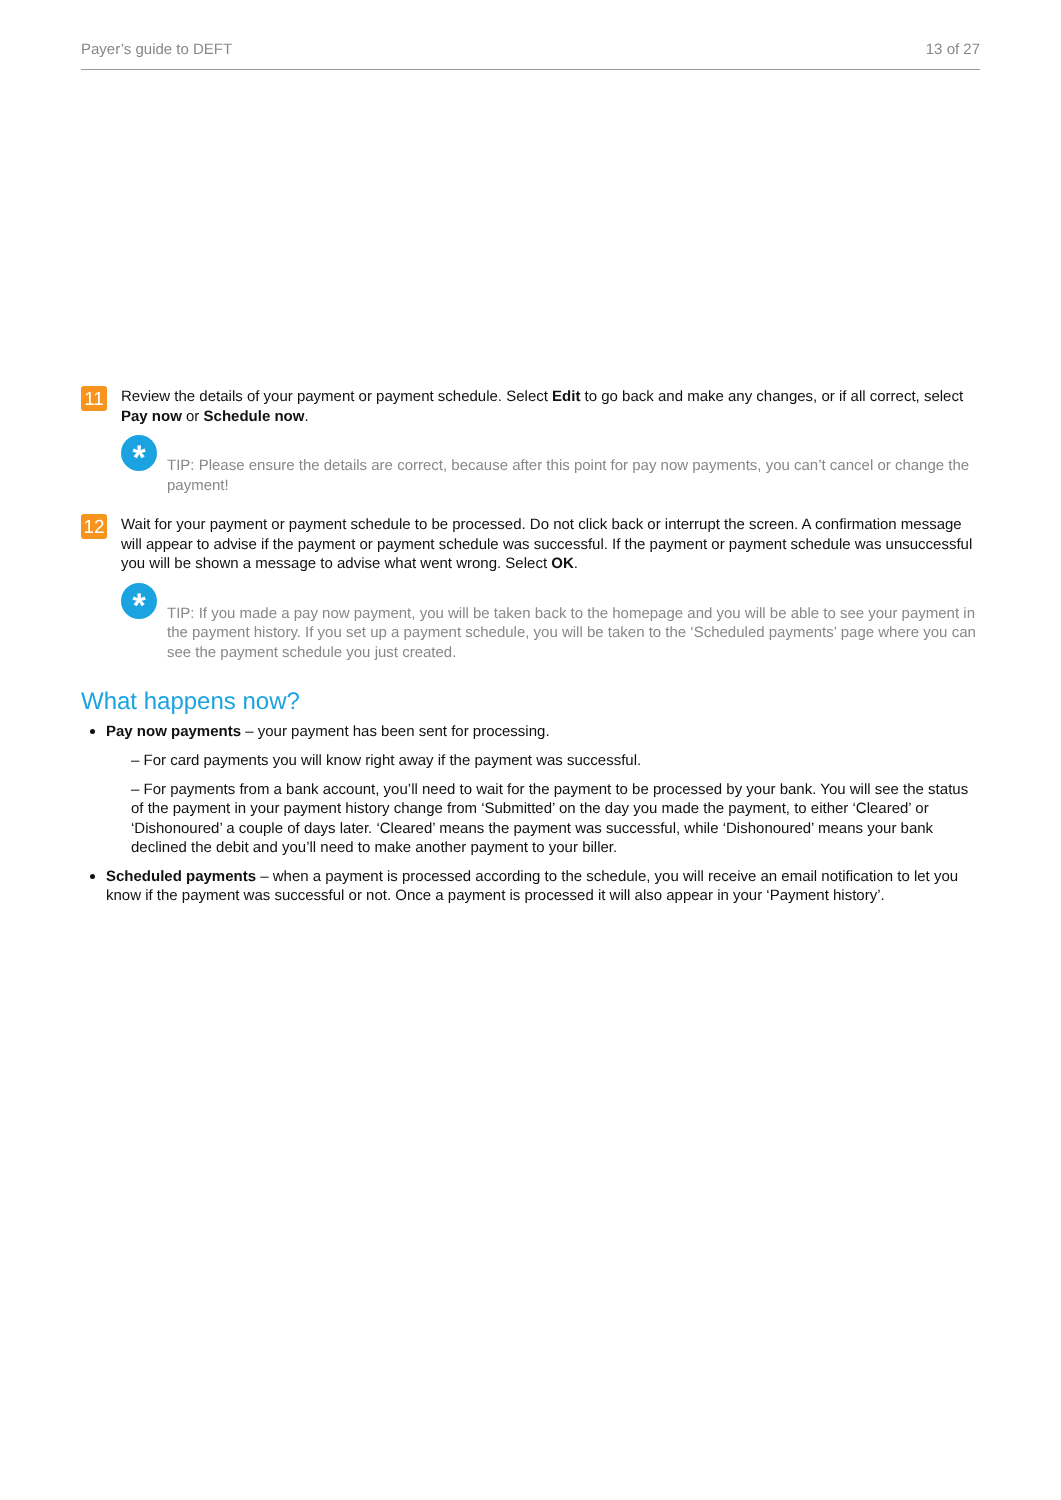Payer’s guide to DEFT 13 of 27
11
Review the details of your payment or payment schedule. Select Edit to go back and make any changes, or if all correct, select Pay now or Schedule now.
*
TIP: Please ensure the details are correct, because after this point for pay now payments, you can’t cancel or change the payment!
12
Wait for your payment or payment schedule to be processed. Do not click back or interrupt the screen. A confirmation message will appear to advise if the payment or payment schedule was successful. If the payment or payment schedule was unsuccessful you will be shown a message to advise what went wrong. Select OK.
*
TIP: If you made a pay now payment, you will be taken back to the homepage and you will be able to see your payment in the payment history. If you set up a payment schedule, you will be taken to the ‘Scheduled payments’ page where you can see the payment schedule you just created.
What happens now?
Pay now payments – your payment has been sent for processing.
– For card payments you will know right away if the payment was successful.
– For payments from a bank account, you’ll need to wait for the payment to be processed by your bank. You will see the status of the payment in your payment history change from ‘Submitted’ on the day you made the payment, to either ‘Cleared’ or ‘Dishonoured’ a couple of days later. ‘Cleared’ means the payment was successful, while ‘Dishonoured’ means your bank declined the debit and you’ll need to make another payment to your biller.
Scheduled payments – when a payment is processed according to the schedule, you will receive an email notification to let you know if the payment was successful or not. Once a payment is processed it will also appear in your ‘Payment history’.